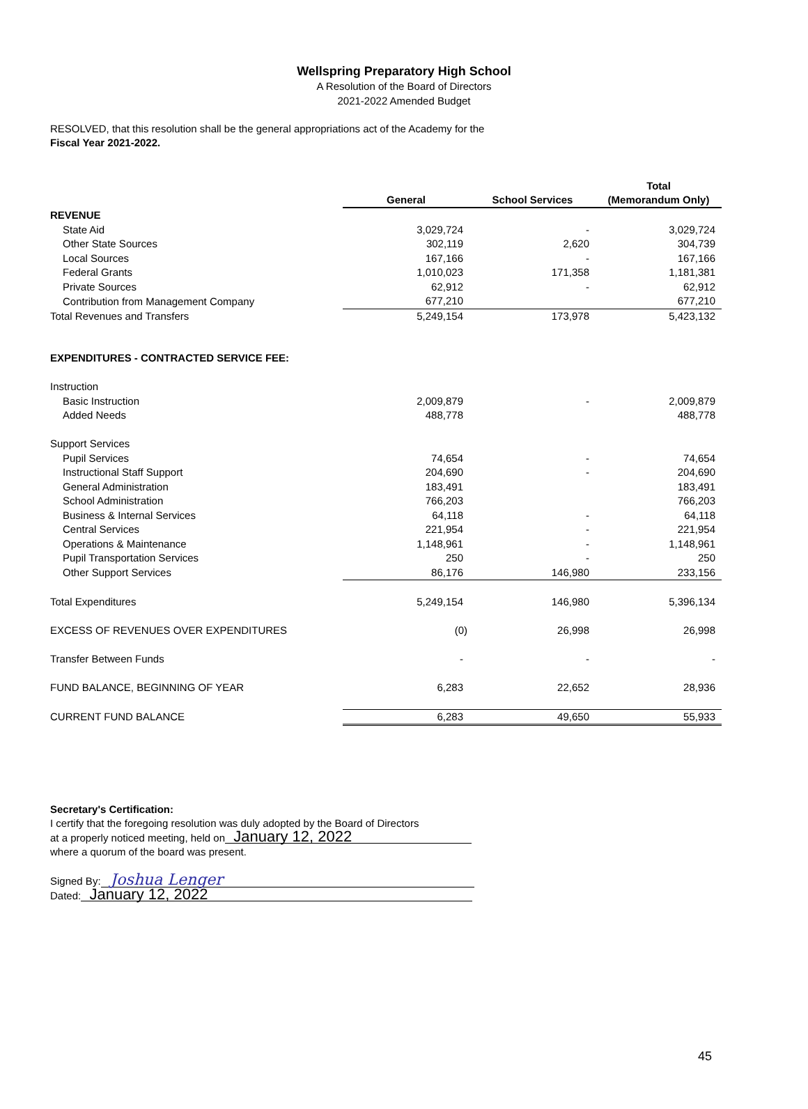Wellspring Preparatory High School
A Resolution of the Board of Directors
2021-2022 Amended Budget
RESOLVED, that this resolution shall be the general appropriations act of the Academy for the
Fiscal Year 2021-2022.
| | General | School Services | Total (Memorandum Only) |
| --- | --- | --- | --- |
| REVENUE | | | |
| State Aid | 3,029,724 | - | 3,029,724 |
| Other State Sources | 302,119 | 2,620 | 304,739 |
| Local Sources | 167,166 | - | 167,166 |
| Federal Grants | 1,010,023 | 171,358 | 1,181,381 |
| Private Sources | 62,912 | - | 62,912 |
| Contribution from Management Company | 677,210 | | 677,210 |
| Total Revenues and Transfers | 5,249,154 | 173,978 | 5,423,132 |
| EXPENDITURES - CONTRACTED SERVICE FEE: | | | |
| Instruction | | | |
| Basic Instruction | 2,009,879 | - | 2,009,879 |
| Added Needs | 488,778 | | 488,778 |
| Support Services | | | |
| Pupil Services | 74,654 | - | 74,654 |
| Instructional Staff Support | 204,690 | - | 204,690 |
| General Administration | 183,491 | | 183,491 |
| School Administration | 766,203 | | 766,203 |
| Business & Internal Services | 64,118 | - | 64,118 |
| Central Services | 221,954 | - | 221,954 |
| Operations & Maintenance | 1,148,961 | - | 1,148,961 |
| Pupil Transportation Services | 250 | - | 250 |
| Other Support Services | 86,176 | 146,980 | 233,156 |
| Total Expenditures | 5,249,154 | 146,980 | 5,396,134 |
| EXCESS OF REVENUES OVER EXPENDITURES | (0) | 26,998 | 26,998 |
| Transfer Between Funds | - | - | - |
| FUND BALANCE, BEGINNING OF YEAR | 6,283 | 22,652 | 28,936 |
| CURRENT FUND BALANCE | 6,283 | 49,650 | 55,933 |
Secretary's Certification:
I certify that the foregoing resolution was duly adopted by the Board of Directors
at a properly noticed meeting, held on January 12, 2022
where a quorum of the board was present.
Signed By: Joshua Lenger
Dated: January 12, 2022
45